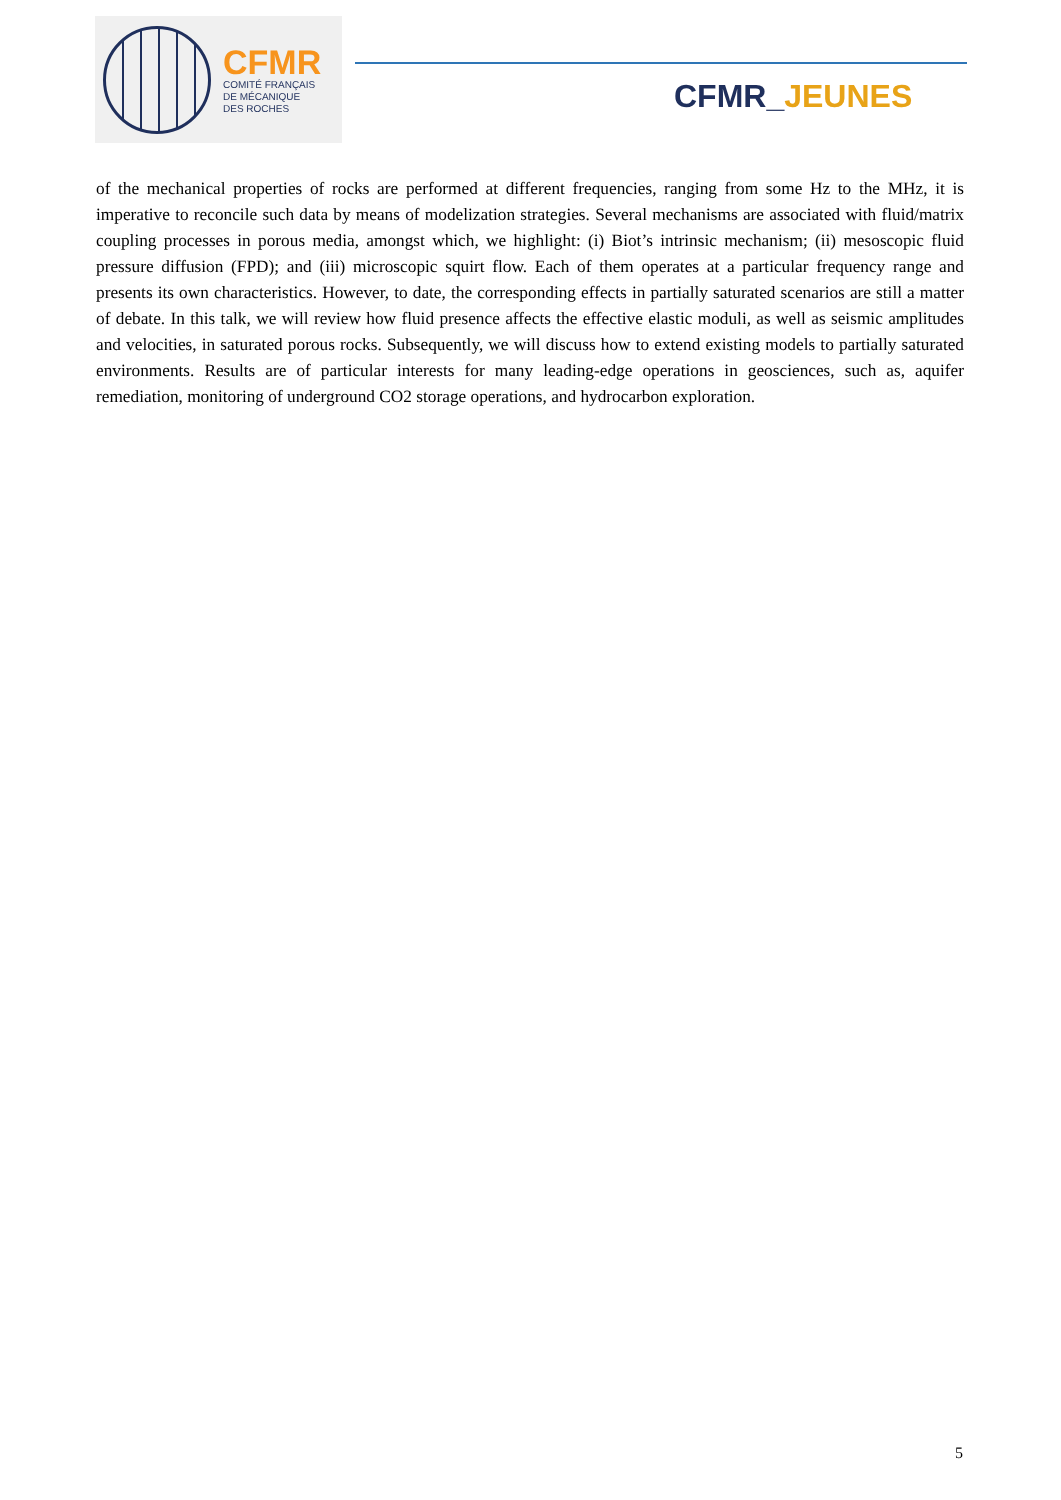CFMR
COMITÉ FRANÇAIS
DE MÉCANIQUE
DES ROCHES
CFMR_JEUNES
of the mechanical properties of rocks are performed at different frequencies, ranging from some Hz to the MHz, it is imperative to reconcile such data by means of modelization strategies. Several mechanisms are associated with fluid/matrix coupling processes in porous media, amongst which, we highlight: (i) Biot’s intrinsic mechanism; (ii) mesoscopic fluid pressure diffusion (FPD); and (iii) microscopic squirt flow. Each of them operates at a particular frequency range and presents its own characteristics. However, to date, the corresponding effects in partially saturated scenarios are still a matter of debate. In this talk, we will review how fluid presence affects the effective elastic moduli, as well as seismic amplitudes and velocities, in saturated porous rocks. Subsequently, we will discuss how to extend existing models to partially saturated environments. Results are of particular interests for many leading-edge operations in geosciences, such as, aquifer remediation, monitoring of underground CO2 storage operations, and hydrocarbon exploration.
5